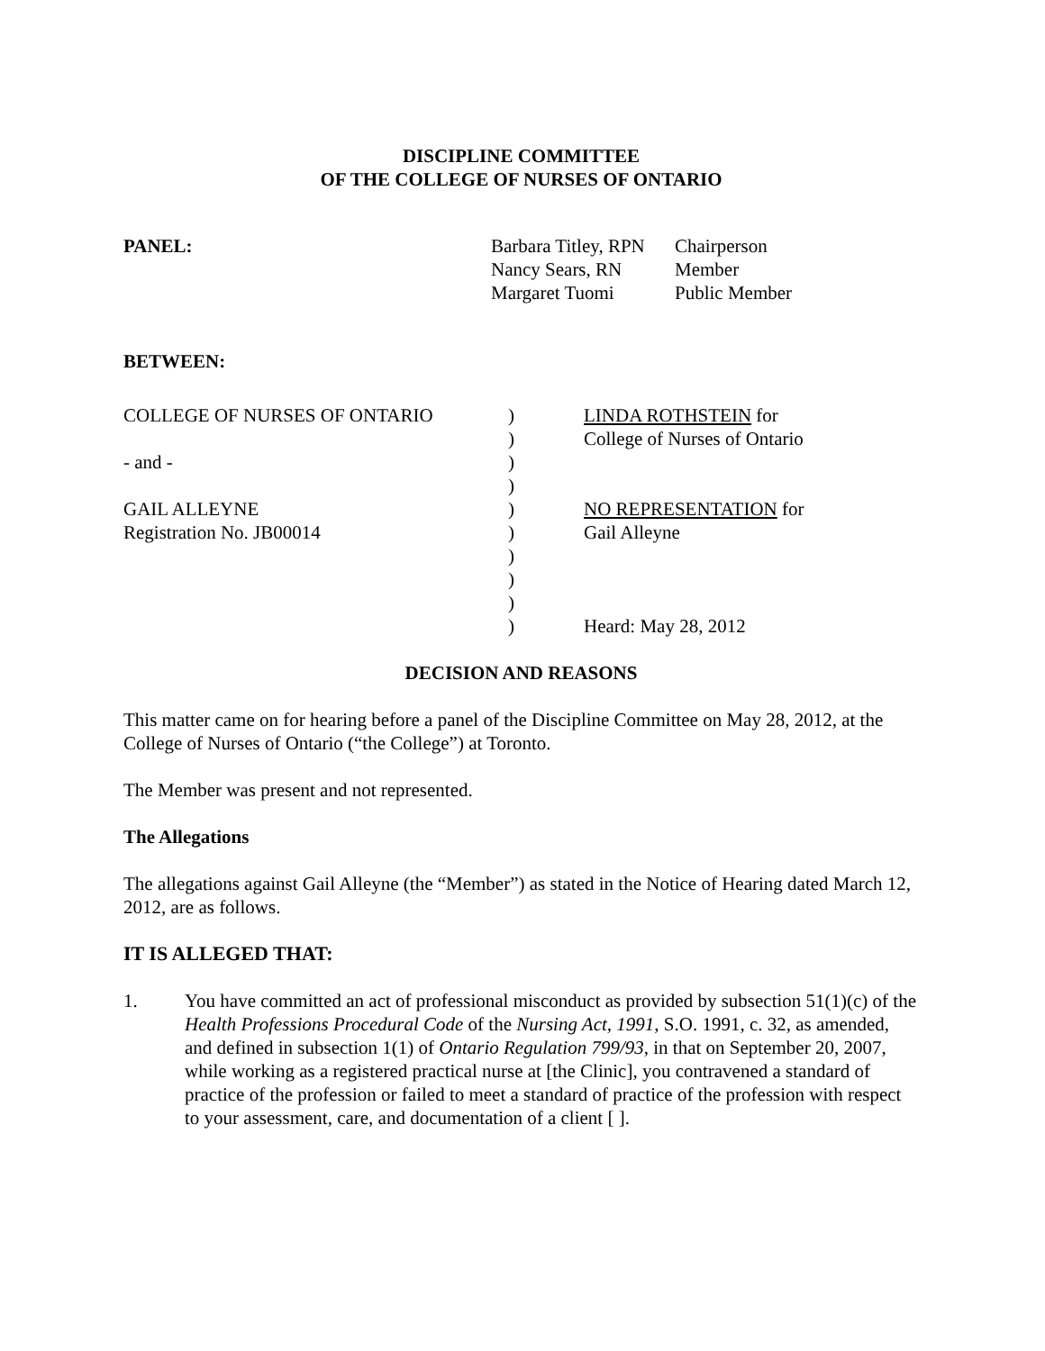DISCIPLINE COMMITTEE
OF THE COLLEGE OF NURSES OF ONTARIO
| PANEL: | Barbara Titley, RPN | Chairperson |
| | Nancy Sears, RN | Member |
| | Margaret Tuomi | Public Member |
BETWEEN:
| COLLEGE OF NURSES OF ONTARIO | ) | LINDA ROTHSTEIN for |
| | ) | College of Nurses of Ontario |
| - and - | ) | |
| | ) | |
| GAIL ALLEYNE | ) | NO REPRESENTATION for |
| Registration No. JB00014 | ) | Gail Alleyne |
| | ) | |
| | ) | |
| | ) | |
| | ) | Heard: May 28, 2012 |
DECISION AND REASONS
This matter came on for hearing before a panel of the Discipline Committee on May 28, 2012, at the College of Nurses of Ontario (“the College”) at Toronto.
The Member was present and not represented.
The Allegations
The allegations against Gail Alleyne (the “Member”) as stated in the Notice of Hearing dated March 12, 2012, are as follows.
IT IS ALLEGED THAT:
1. You have committed an act of professional misconduct as provided by subsection 51(1)(c) of the Health Professions Procedural Code of the Nursing Act, 1991, S.O. 1991, c. 32, as amended, and defined in subsection 1(1) of Ontario Regulation 799/93, in that on September 20, 2007, while working as a registered practical nurse at [the Clinic], you contravened a standard of practice of the profession or failed to meet a standard of practice of the profession with respect to your assessment, care, and documentation of a client [ ].